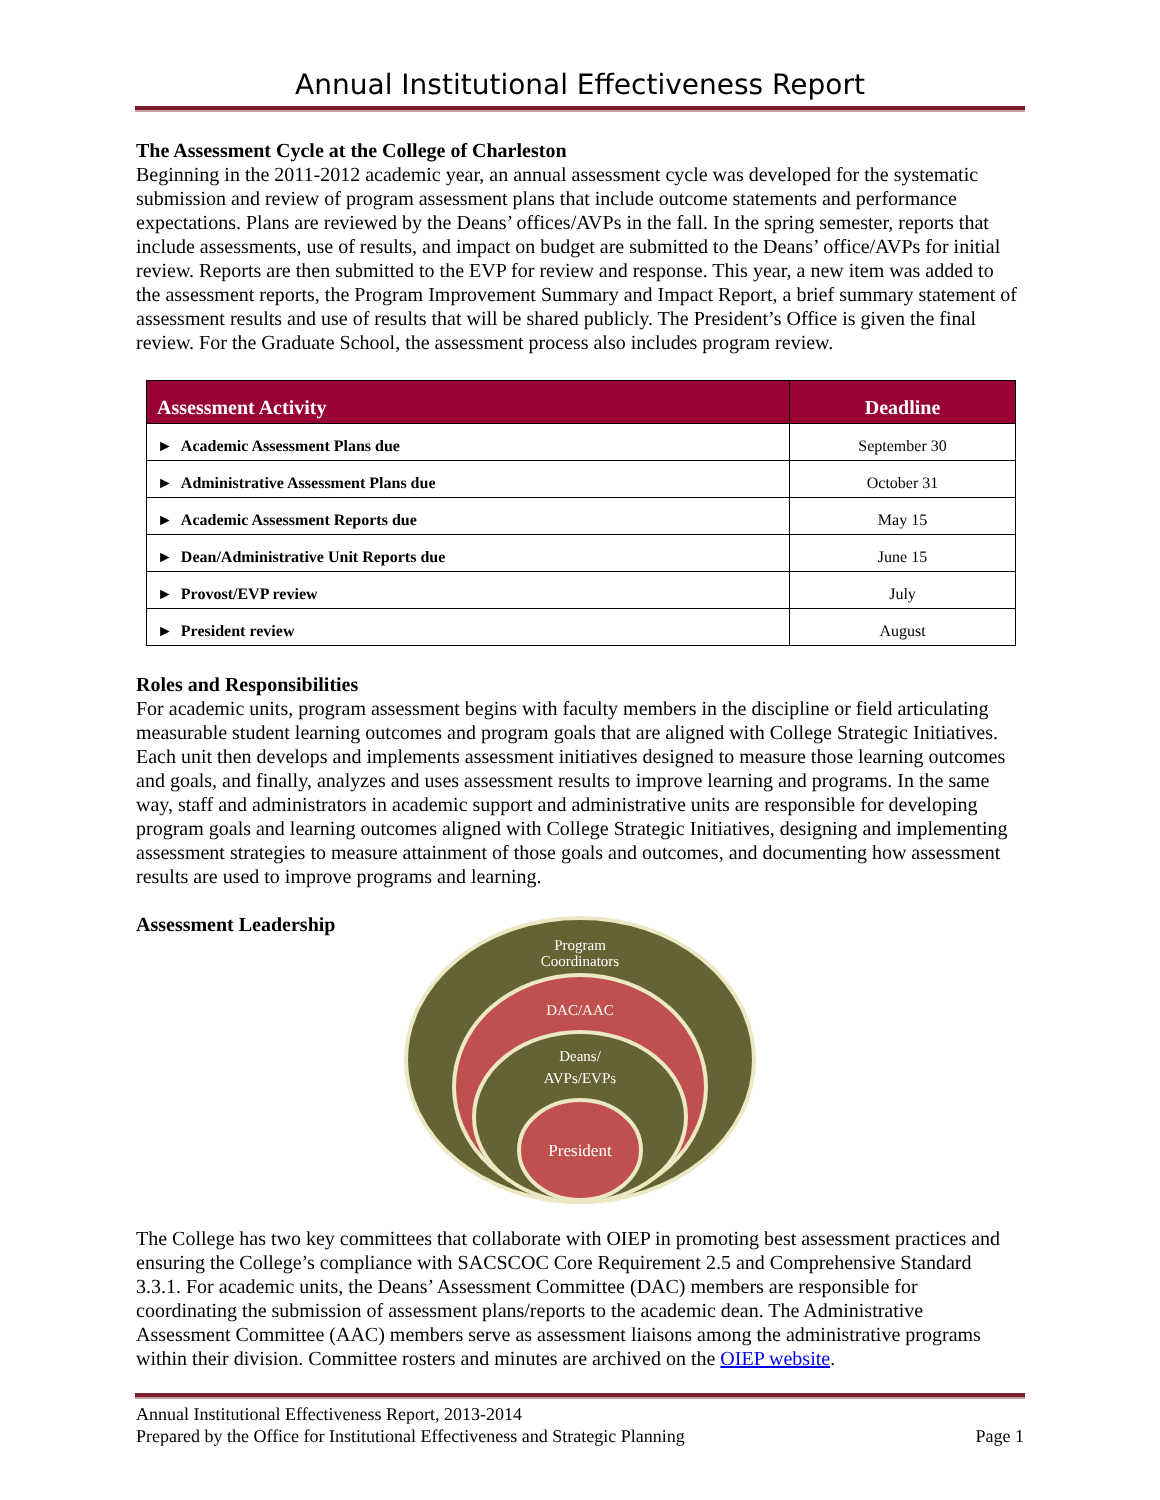Annual Institutional Effectiveness Report
The Assessment Cycle at the College of Charleston
Beginning in the 2011-2012 academic year, an annual assessment cycle was developed for the systematic submission and review of program assessment plans that include outcome statements and performance expectations. Plans are reviewed by the Deans’ offices/AVPs in the fall. In the spring semester, reports that include assessments, use of results, and impact on budget are submitted to the Deans’ office/AVPs for initial review. Reports are then submitted to the EVP for review and response. This year, a new item was added to the assessment reports, the Program Improvement Summary and Impact Report, a brief summary statement of assessment results and use of results that will be shared publicly. The President’s Office is given the final review. For the Graduate School, the assessment process also includes program review.
| Assessment Activity | Deadline |
| --- | --- |
| ► Academic Assessment Plans due | September 30 |
| ► Administrative Assessment Plans due | October 31 |
| ► Academic Assessment Reports due | May 15 |
| ► Dean/Administrative Unit Reports due | June 15 |
| ► Provost/EVP review | July |
| ► President review | August |
Roles and Responsibilities
For academic units, program assessment begins with faculty members in the discipline or field articulating measurable student learning outcomes and program goals that are aligned with College Strategic Initiatives. Each unit then develops and implements assessment initiatives designed to measure those learning outcomes and goals, and finally, analyzes and uses assessment results to improve learning and programs. In the same way, staff and administrators in academic support and administrative units are responsible for developing program goals and learning outcomes aligned with College Strategic Initiatives, designing and implementing assessment strategies to measure attainment of those goals and outcomes, and documenting how assessment results are used to improve programs and learning.
Assessment Leadership
Program
Coordinators
DAC/AAC
Deans/
AVPs/EVPs
President
The College has two key committees that collaborate with OIEP in promoting best assessment practices and ensuring the College’s compliance with SACSCOC Core Requirement 2.5 and Comprehensive Standard 3.3.1. For academic units, the Deans’ Assessment Committee (DAC) members are responsible for coordinating the submission of assessment plans/reports to the academic dean. The Administrative Assessment Committee (AAC) members serve as assessment liaisons among the administrative programs within their division. Committee rosters and minutes are archived on the OIEP website.
Annual Institutional Effectiveness Report, 2013-2014
Prepared by the Office for Institutional Effectiveness and Strategic Planning Page 1